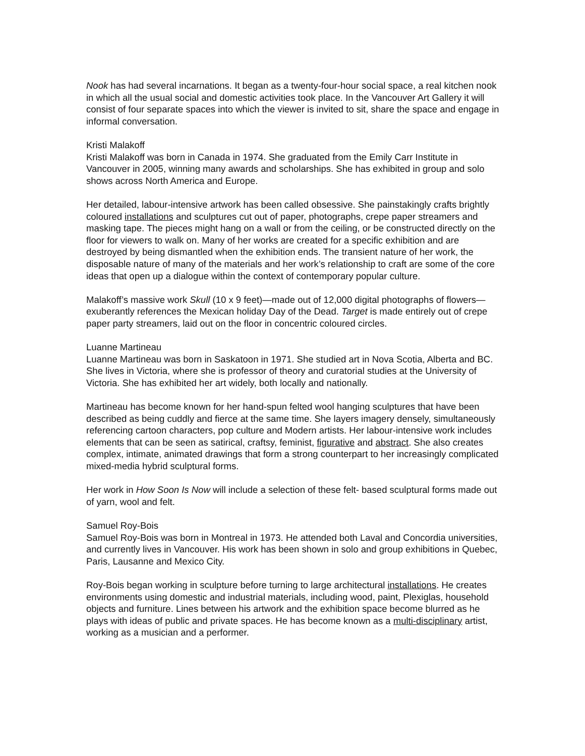Nook has had several incarnations. It began as a twenty-four-hour social space, a real kitchen nook in which all the usual social and domestic activities took place. In the Vancouver Art Gallery it will consist of four separate spaces into which the viewer is invited to sit, share the space and engage in informal conversation.
Kristi Malakoff
Kristi Malakoff was born in Canada in 1974. She graduated from the Emily Carr Institute in Vancouver in 2005, winning many awards and scholarships. She has exhibited in group and solo shows across North America and Europe.
Her detailed, labour-intensive artwork has been called obsessive. She painstakingly crafts brightly coloured installations and sculptures cut out of paper, photographs, crepe paper streamers and masking tape. The pieces might hang on a wall or from the ceiling, or be constructed directly on the floor for viewers to walk on. Many of her works are created for a specific exhibition and are destroyed by being dismantled when the exhibition ends. The transient nature of her work, the disposable nature of many of the materials and her work’s relationship to craft are some of the core ideas that open up a dialogue within the context of contemporary popular culture.
Malakoff’s massive work Skull (10 x 9 feet)—made out of 12,000 digital photographs of flowers—exuberantly references the Mexican holiday Day of the Dead. Target is made entirely out of crepe paper party streamers, laid out on the floor in concentric coloured circles.
Luanne Martineau
Luanne Martineau was born in Saskatoon in 1971. She studied art in Nova Scotia, Alberta and BC. She lives in Victoria, where she is professor of theory and curatorial studies at the University of Victoria. She has exhibited her art widely, both locally and nationally.
Martineau has become known for her hand-spun felted wool hanging sculptures that have been described as being cuddly and fierce at the same time. She layers imagery densely, simultaneously referencing cartoon characters, pop culture and Modern artists. Her labour-intensive work includes elements that can be seen as satirical, craftsy, feminist, figurative and abstract. She also creates complex, intimate, animated drawings that form a strong counterpart to her increasingly complicated mixed-media hybrid sculptural forms.
Her work in How Soon Is Now will include a selection of these felt- based sculptural forms made out of yarn, wool and felt.
Samuel Roy-Bois
Samuel Roy-Bois was born in Montreal in 1973. He attended both Laval and Concordia universities, and currently lives in Vancouver. His work has been shown in solo and group exhibitions in Quebec, Paris, Lausanne and Mexico City.
Roy-Bois began working in sculpture before turning to large architectural installations. He creates environments using domestic and industrial materials, including wood, paint, Plexiglas, household objects and furniture. Lines between his artwork and the exhibition space become blurred as he plays with ideas of public and private spaces. He has become known as a multi-disciplinary artist, working as a musician and a performer.